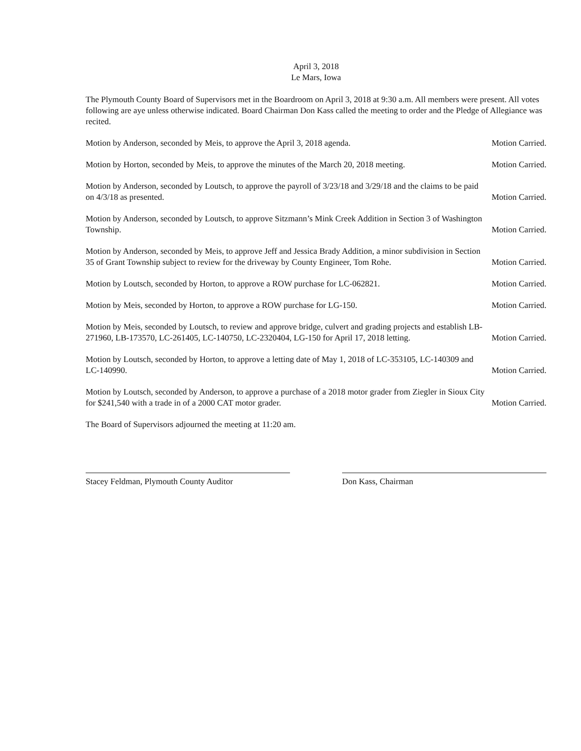April 3, 2018
Le Mars, Iowa
The Plymouth County Board of Supervisors met in the Boardroom on April 3, 2018 at 9:30 a.m. All members were present. All votes following are aye unless otherwise indicated. Board Chairman Don Kass called the meeting to order and the Pledge of Allegiance was recited.
Motion by Anderson, seconded by Meis, to approve the April 3, 2018 agenda. Motion Carried.
Motion by Horton, seconded by Meis, to approve the minutes of the March 20, 2018 meeting. Motion Carried.
Motion by Anderson, seconded by Loutsch, to approve the payroll of 3/23/18 and 3/29/18 and the claims to be paid on 4/3/18 as presented. Motion Carried.
Motion by Anderson, seconded by Loutsch, to approve Sitzmann’s Mink Creek Addition in Section 3 of Washington Township. Motion Carried.
Motion by Anderson, seconded by Meis, to approve Jeff and Jessica Brady Addition, a minor subdivision in Section 35 of Grant Township subject to review for the driveway by County Engineer, Tom Rohe. Motion Carried.
Motion by Loutsch, seconded by Horton, to approve a ROW purchase for LC-062821. Motion Carried.
Motion by Meis, seconded by Horton, to approve a ROW purchase for LG-150. Motion Carried.
Motion by Meis, seconded by Loutsch, to review and approve bridge, culvert and grading projects and establish LB-271960, LB-173570, LC-261405, LC-140750, LC-2320404, LG-150 for April 17, 2018 letting. Motion Carried.
Motion by Loutsch, seconded by Horton, to approve a letting date of May 1, 2018 of LC-353105, LC-140309 and LC-140990. Motion Carried.
Motion by Loutsch, seconded by Anderson, to approve a purchase of a 2018 motor grader from Ziegler in Sioux City for $241,540 with a trade in of a 2000 CAT motor grader. Motion Carried.
The Board of Supervisors adjourned the meeting at 11:20 am.
Stacey Feldman, Plymouth County Auditor Don Kass, Chairman